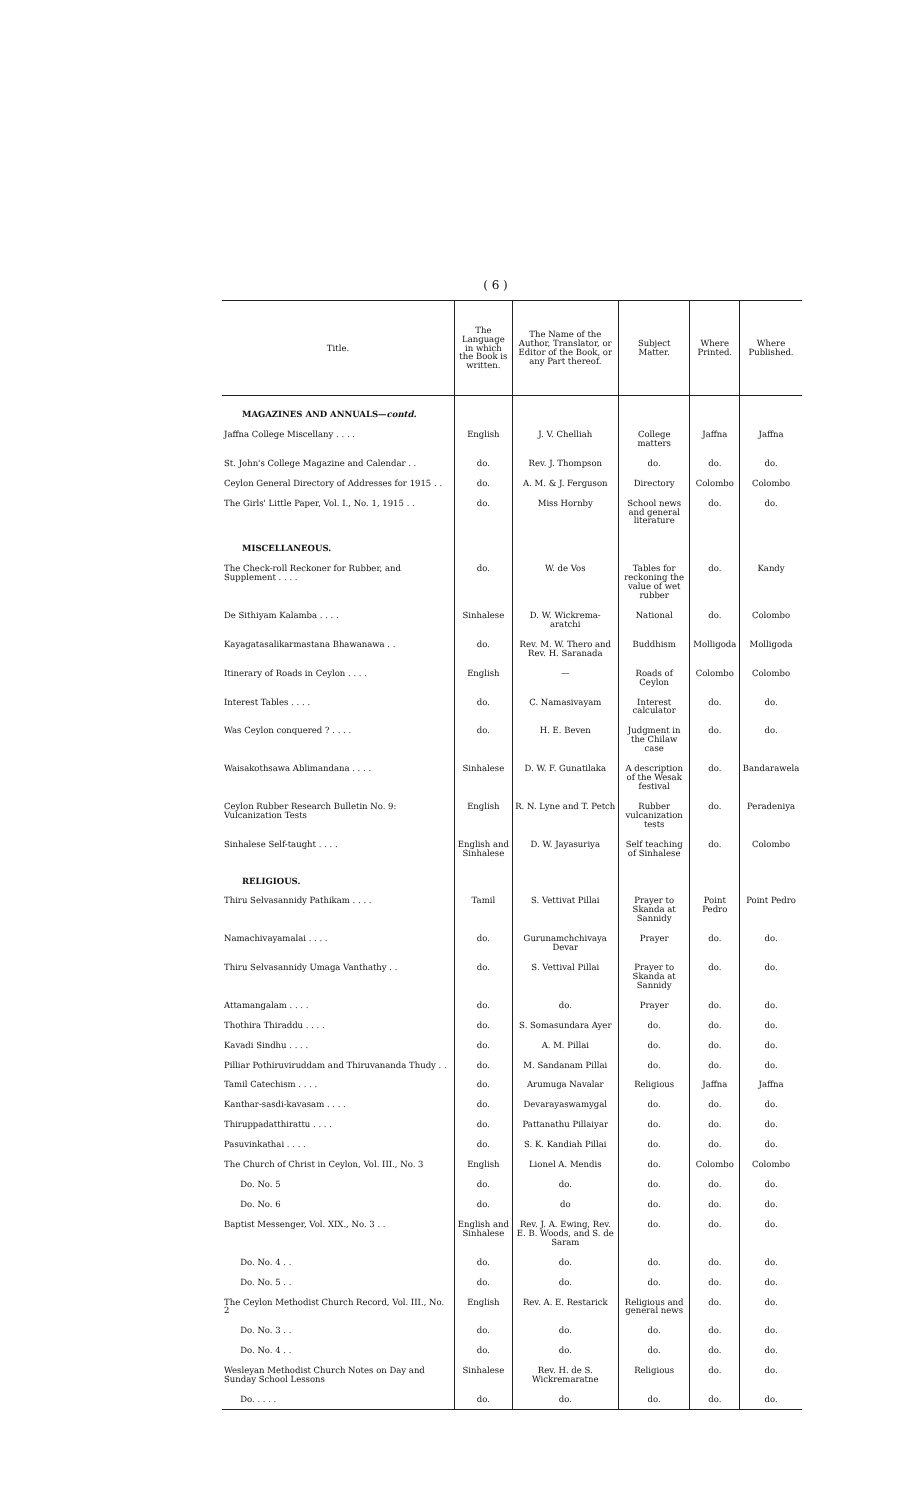( 6 )
| Title. | The Language in which the Book is written. | The Name of the Author, Translator, or Editor of the Book, or any Part thereof. | Subject Matter. | Where Printed. | Where Published. |
| --- | --- | --- | --- | --- | --- |
| MAGAZINES AND ANNUALS— contd. | | | | | |
| Jaffna College Miscellany . . . . | English | J. V. Chelliah | College matters | Jaffna | Jaffna |
| St. John's College Magazine and Calendar . . | do. | Rev. J. Thompson | do. | do. | do. |
| Ceylon General Directory of Addresses for 1915 . . | do. | A. M. & J. Ferguson | Directory | Colombo | Colombo |
| The Girls' Little Paper, Vol. I., No. 1, 1915 . . | do. | Miss Hornby | School news and general literature | do. | do. |
| MISCELLANEOUS. | | | | | |
| The Check-roll Reckoner for Rubber, and Supplement . . . . | do. | W. de Vos | Tables for reckoning the value of wet rubber | do. | Kandy |
| De Sithiyam Kalamba . . . . | Sinhalese | D. W. Wickrema-aratchi | National | do. | Colombo |
| Kayagatasalikarmastana Bhawanawa . . | do. | Rev. M. W. Thero and Rev. H. Saranada | Buddhism | Molligoda | Molligoda |
| Itinerary of Roads in Ceylon . . . . | English | — | Roads of Ceylon | Colombo | Colombo |
| Interest Tables . . . . | do. | C. Namasivayam | Interest calculator | do. | do. |
| Was Ceylon conquered ? . . . . | do. | H. E. Beven | Judgment in the Chilaw case | do. | do. |
| Waisakothsawa Ablimandana . . . . | Sinhalese | D. W. F. Gunatilaka | A description of the Wesak festival | do. | Bandarawela |
| Ceylon Rubber Research Bulletin No. 9: Vulcanization Tests | English | R. N. Lyne and T. Petch | Rubber vulcanization tests | do. | Peradeniya |
| Sinhalese Self-taught . . . . | English and Sinhalese | D. W. Jayasuriya | Self teaching of Sinhalese | do. | Colombo |
| RELIGIOUS. | | | | | |
| Thiru Selvasannidy Pathikam . . . . | Tamil | S. Vettivat Pillai | Prayer to Skanda at Sannidy | Point Pedro | Point Pedro |
| Namachivayamalai . . . . | do. | Gurunamchchivaya Devar | Prayer | do. | do. |
| Thiru Selvasannidy Umaga Vanthathy . . | do. | S. Vettival Pillai | Prayer to Skanda at Sannidy | do. | do. |
| Attamangalam . . . . | do. | do. | Prayer | do. | do. |
| Thothira Thiraddu . . . . | do. | S. Somasundara Ayer | do. | do. | do. |
| Kavadi Sindhu . . . . | do. | A. M. Pillai | do. | do. | do. |
| Pilliar Pothiruviruddam and Thiruvananda Thudy . . | do. | M. Sandanam Pillai | do. | do. | do. |
| Tamil Catechism . . . . | do. | Arumuga Navalar | Religious | Jaffna | Jaffna |
| Kanthar-sasdi-kavasam . . . . | do. | Devarayaswamygal | do. | do. | do. |
| Thiruppadatthirattu . . . . | do. | Pattanathu Pillaiyar | do. | do. | do. |
| Pasuvinkathai . . . . | do. | S. K. Kandiah Pillai | do. | do. | do. |
| The Church of Christ in Ceylon, Vol. III., No. 3 | English | Lionel A. Mendis | do. | Colombo | Colombo |
| Do. No. 5 | do. | do. | do. | do. | do. |
| Do. No. 6 | do. | do | do. | do. | do. |
| Baptist Messenger, Vol. XIX., No. 3 . . | English and Sinhalese | Rev. J. A. Ewing, Rev. E. B. Woods, and S. de Saram | do. | do. | do. |
| Do. No. 4 . . | do. | do. | do. | do. | do. |
| Do. No. 5 . . | do. | do. | do. | do. | do. |
| The Ceylon Methodist Church Record, Vol. III., No. 2 | English | Rev. A. E. Restarick | Religious and general news | do. | do. |
| Do. No. 3 . . | do. | do. | do. | do. | do. |
| Do. No. 4 . . | do. | do. | do. | do. | do. |
| Wesleyan Methodist Church Notes on Day and Sunday School Lessons | Sinhalese | Rev. H. de S. Wickremaratne | Religious | do. | do. |
| Do. . . . . | do. | do. | do. | do. | do. |